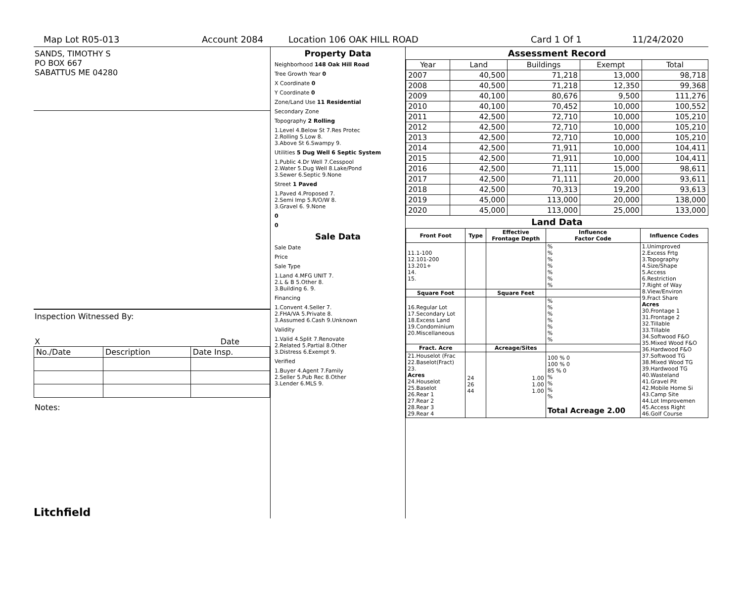Map Lot R05-013 Account 2084 Location 106 OAK HILL ROAD Card 1 Of 1 11/24/2020
SANDS, TIMOTHY S
PO BOX 667
SABATTUS ME 04280
Inspection Witnessed By:
X Date
| No./Date | Description | Date Insp. |
| --- | --- | --- |
Notes:
Litchfield
Property Data
Neighborhood 148 Oak Hill Road
Tree Growth Year 0
X Coordinate 0
Y Coordinate 0
Zone/Land Use 11 Residential
Secondary Zone
Topography 2 Rolling
1.Level 4.Below St 7.Res Protec
2.Rolling 5.Low 8.
3.Above St 6.Swampy 9.
Utilities 5 Dug Well 6 Septic System
1.Public 4.Dr Well 7.Cesspool
2.Water 5.Dug Well 8.Lake/Pond
3.Sewer 6.Septic 9.None
Street 1 Paved
1.Paved 4.Proposed 7.
2.Semi Imp 5.R/O/W 8.
3.Gravel 6. 9.None
0
0
Sale Data
Sale Date
Price
Sale Type
1.Land 4.MFG UNIT 7.
2.L & B 5.Other 8.
3.Building 6. 9.
Financing
1.Convent 4.Seller 7.
2.FHA/VA 5.Private 8.
3.Assumed 6.Cash 9.Unknown
Validity
1.Valid 4.Split 7.Renovate
2.Related 5.Partial 8.Other
3.Distress 6.Exempt 9.
Verified
1.Buyer 4.Agent 7.Family
2.Seller 5.Pub Rec 8.Other
3.Lender 6.MLS 9.
Assessment Record
| Year | Land | Buildings | Exempt | Total |
| --- | --- | --- | --- | --- |
| 2007 | 40,500 | 71,218 | 13,000 | 98,718 |
| 2008 | 40,500 | 71,218 | 12,350 | 99,368 |
| 2009 | 40,100 | 80,676 | 9,500 | 111,276 |
| 2010 | 40,100 | 70,452 | 10,000 | 100,552 |
| 2011 | 42,500 | 72,710 | 10,000 | 105,210 |
| 2012 | 42,500 | 72,710 | 10,000 | 105,210 |
| 2013 | 42,500 | 72,710 | 10,000 | 105,210 |
| 2014 | 42,500 | 71,911 | 10,000 | 104,411 |
| 2015 | 42,500 | 71,911 | 10,000 | 104,411 |
| 2016 | 42,500 | 71,111 | 15,000 | 98,611 |
| 2017 | 42,500 | 71,111 | 20,000 | 93,611 |
| 2018 | 42,500 | 70,313 | 19,200 | 93,613 |
| 2019 | 45,000 | 113,000 | 20,000 | 138,000 |
| 2020 | 45,000 | 113,000 | 25,000 | 133,000 |
Land Data
| Front Foot | Type | Effective Frontage Depth | Influence Factor Code | Influence Codes |
| --- | --- | --- | --- | --- |
| 11.1-100 12.101-200 13.201+ 14. 15. | | | % % % % % % % | 1.Unimproved 2.Excess Frtg 3.Topography 4.Size/Shape 5.Access 6.Restriction 7.Right of Way 8.View/Environ 9.Fract Share Acres 30.Frontage 1 31.Frontage 2 32.Tillable 33.Tillable 34.Softwood F&O 35.Mixed Wood F&O 36.Hardwood F&O 37.Softwood TG 38.Mixed Wood TG 39.Hardwood TG 40.Wasteland 41.Gravel Pit 42.Mobile Home Si 43.Camp Site 44.Lot Improvemen 45.Access Right 46.Golf Course |
| Square Foot | | Square Feet | | |
| 16.Regular Lot 17.Secondary Lot 18.Excess Land 19.Condominium 20.Miscellaneous | | | % % % % % % % | |
| Fract. Acre | | Acreage/Sites | | |
| 21.Houselot (Frac 22.Baselot(Fract) 23. Acres 24.Houselot 25.Baselot 26.Rear 1 27.Rear 2 28.Rear 3 29.Rear 4 | 24 26 44 | 1.00 1.00 1.00 | 100 % 0 100 % 0 85 % 0 % % % % Total Acreage 2.00 | |